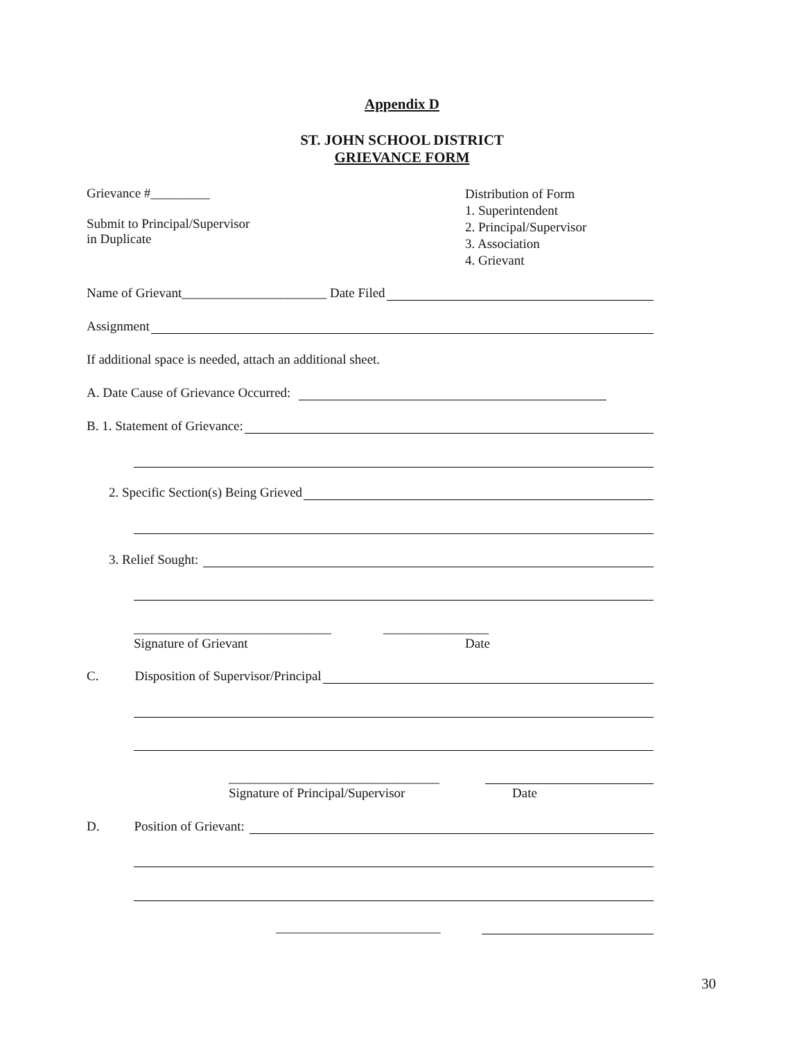Appendix D
ST. JOHN SCHOOL DISTRICT
GRIEVANCE FORM
Grievance #_________
Submit to Principal/Supervisor
in Duplicate
Distribution of Form
1. Superintendent
2. Principal/Supervisor
3. Association
4. Grievant
Name of Grievant______________________ Date Filed
Assignment
If additional space is needed, attach an additional sheet.
A. Date Cause of Grievance Occurred:
B. 1. Statement of Grievance:
2. Specific Section(s) Being Grieved
3. Relief Sought:
______________________________ ________________
Signature of Grievant Date
C. Disposition of Supervisor/Principal
________________________________
Signature of Principal/Supervisor
Date
D. Position of Grievant:
_________________________
30